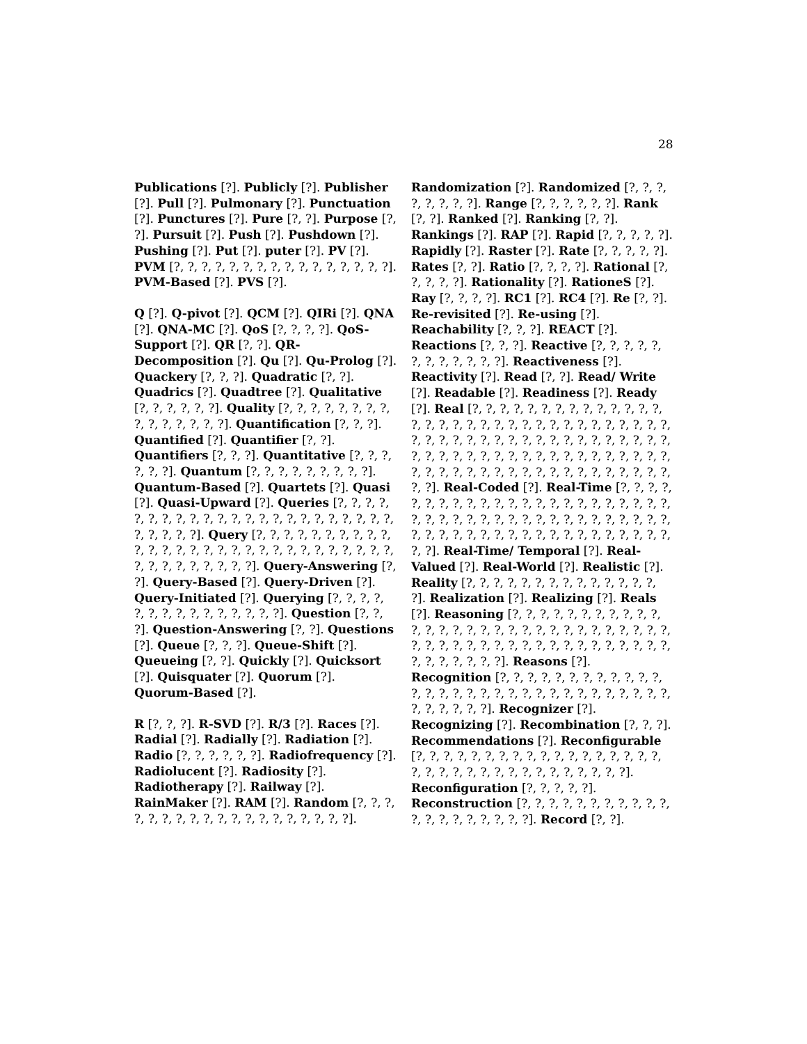28
Publications [?]. Publicly [?]. Publisher [?]. Pull [?]. Pulmonary [?]. Punctuation [?]. Punctures [?]. Pure [?, ?]. Purpose [?, ?]. Pursuit [?]. Push [?]. Pushdown [?]. Pushing [?]. Put [?]. puter [?]. PV [?]. PVM [?, ?, ?, ?, ?, ?, ?, ?, ?, ?, ?, ?, ?, ?, ?, ?]. PVM-Based [?]. PVS [?].
Q [?]. Q-pivot [?]. QCM [?]. QIRi [?]. QNA [?]. QNA-MC [?]. QoS [?, ?, ?, ?]. QoS-Support [?]. QR [?, ?]. QR-Decomposition [?]. Qu [?]. Qu-Prolog [?]. Quackery [?, ?, ?]. Quadratic [?, ?]. Quadrics [?]. Quadtree [?]. Qualitative [?, ?, ?, ?, ?, ?]. Quality [?, ?, ?, ?, ?, ?, ?, ?, ?, ?, ?, ?, ?, ?, ?]. Quantification [?, ?, ?]. Quantified [?]. Quantifier [?, ?]. Quantifiers [?, ?, ?]. Quantitative [?, ?, ?, ?, ?, ?]. Quantum [?, ?, ?, ?, ?, ?, ?, ?, ?]. Quantum-Based [?]. Quartets [?]. Quasi [?]. Quasi-Upward [?]. Queries [?, ?, ?, ?, ?, ?, ?, ?, ?, ?, ?, ?, ?, ?, ?, ?, ?, ?, ?, ?, ?, ?, ?, ?, ?, ?, ?, ?]. Query [?, ?, ?, ?, ?, ?, ?, ?, ?, ?, ?, ?, ?, ?, ?, ?, ?, ?, ?, ?, ?, ?, ?, ?, ?, ?, ?, ?, ?, ?, ?, ?, ?, ?, ?, ?, ?, ?]. Query-Answering [?, ?]. Query-Based [?]. Query-Driven [?]. Query-Initiated [?]. Querying [?, ?, ?, ?, ?, ?, ?, ?, ?, ?, ?, ?, ?, ?, ?]. Question [?, ?, ?]. Question-Answering [?, ?]. Questions [?]. Queue [?, ?, ?]. Queue-Shift [?]. Queueing [?, ?]. Quickly [?]. Quicksort [?]. Quisquater [?]. Quorum [?]. Quorum-Based [?].
R [?, ?, ?]. R-SVD [?]. R/3 [?]. Races [?]. Radial [?]. Radially [?]. Radiation [?]. Radio [?, ?, ?, ?, ?, ?]. Radiofrequency [?]. Radiolucent [?]. Radiosity [?]. Radiotherapy [?]. Railway [?]. RainMaker [?]. RAM [?]. Random [?, ?, ?, ?, ?, ?, ?, ?, ?, ?, ?, ?, ?, ?, ?, ?, ?, ?, ?].
Randomization [?]. Randomized [?, ?, ?, ?, ?, ?, ?, ?]. Range [?, ?, ?, ?, ?, ?]. Rank [?, ?]. Ranked [?]. Ranking [?, ?]. Rankings [?]. RAP [?]. Rapid [?, ?, ?, ?, ?]. Rapidly [?]. Raster [?]. Rate [?, ?, ?, ?, ?]. Rates [?, ?]. Ratio [?, ?, ?, ?]. Rational [?, ?, ?, ?, ?]. Rationality [?]. RationeS [?]. Ray [?, ?, ?, ?]. RC1 [?]. RC4 [?]. Re [?, ?]. Re-revisited [?]. Re-using [?]. Reachability [?, ?, ?]. REACT [?]. Reactions [?, ?, ?]. Reactive [?, ?, ?, ?, ?, ?, ?, ?, ?, ?, ?, ?]. Reactiveness [?]. Reactivity [?]. Read [?, ?]. Read/ Write [?]. Readable [?]. Readiness [?]. Ready [?]. Real [?, ?, ?, ?, ?, ?, ?, ?, ?, ?, ?, ?, ?, ?, ?, ?, ?, ?, ?, ?, ?, ?, ?, ?, ?, ?, ?, ?, ?, ?, ?, ?, ?, ?, ?, ?, ?, ?, ?, ?, ?, ?, ?, ?, ?, ?, ?, ?, ?, ?, ?, ?, ?, ?, ?, ?, ?, ?, ?, ?, ?, ?, ?, ?, ?, ?, ?, ?, ?, ?, ?, ?, ?, ?, ?, ?, ?, ?, ?, ?, ?, ?, ?, ?, ?, ?, ?, ?, ?, ?, ?, ?]. Real-Coded [?]. Real-Time [?, ?, ?, ?, ?, ?, ?, ?, ?, ?, ?, ?, ?, ?, ?, ?, ?, ?, ?, ?, ?, ?, ?, ?, ?, ?, ?, ?, ?, ?, ?, ?, ?, ?, ?, ?, ?, ?, ?, ?, ?, ?, ?, ?, ?, ?, ?, ?, ?, ?, ?, ?, ?, ?, ?, ?, ?, ?, ?, ?, ?, ?, ?]. Real-Time/ Temporal [?]. Real-Valued [?]. Real-World [?]. Realistic [?]. Reality [?, ?, ?, ?, ?, ?, ?, ?, ?, ?, ?, ?, ?, ?, ?]. Realization [?]. Realizing [?]. Reals [?]. Reasoning [?, ?, ?, ?, ?, ?, ?, ?, ?, ?, ?, ?, ?, ?, ?, ?, ?, ?, ?, ?, ?, ?, ?, ?, ?, ?, ?, ?, ?, ?, ?, ?, ?, ?, ?, ?, ?, ?, ?, ?, ?, ?, ?, ?, ?, ?, ?, ?, ?, ?, ?, ?, ?, ?, ?, ?]. Reasons [?]. Recognition [?, ?, ?, ?, ?, ?, ?, ?, ?, ?, ?, ?, ?, ?, ?, ?, ?, ?, ?, ?, ?, ?, ?, ?, ?, ?, ?, ?, ?, ?, ?, ?, ?, ?, ?, ?, ?]. Recognizer [?]. Recognizing [?]. Recombination [?, ?, ?]. Recommendations [?]. Reconfigurable [?, ?, ?, ?, ?, ?, ?, ?, ?, ?, ?, ?, ?, ?, ?, ?, ?, ?, ?, ?, ?, ?, ?, ?, ?, ?, ?, ?, ?, ?, ?, ?, ?, ?]. Reconfiguration [?, ?, ?, ?, ?]. Reconstruction [?, ?, ?, ?, ?, ?, ?, ?, ?, ?, ?, ?, ?, ?, ?, ?, ?, ?, ?, ?]. Record [?, ?].